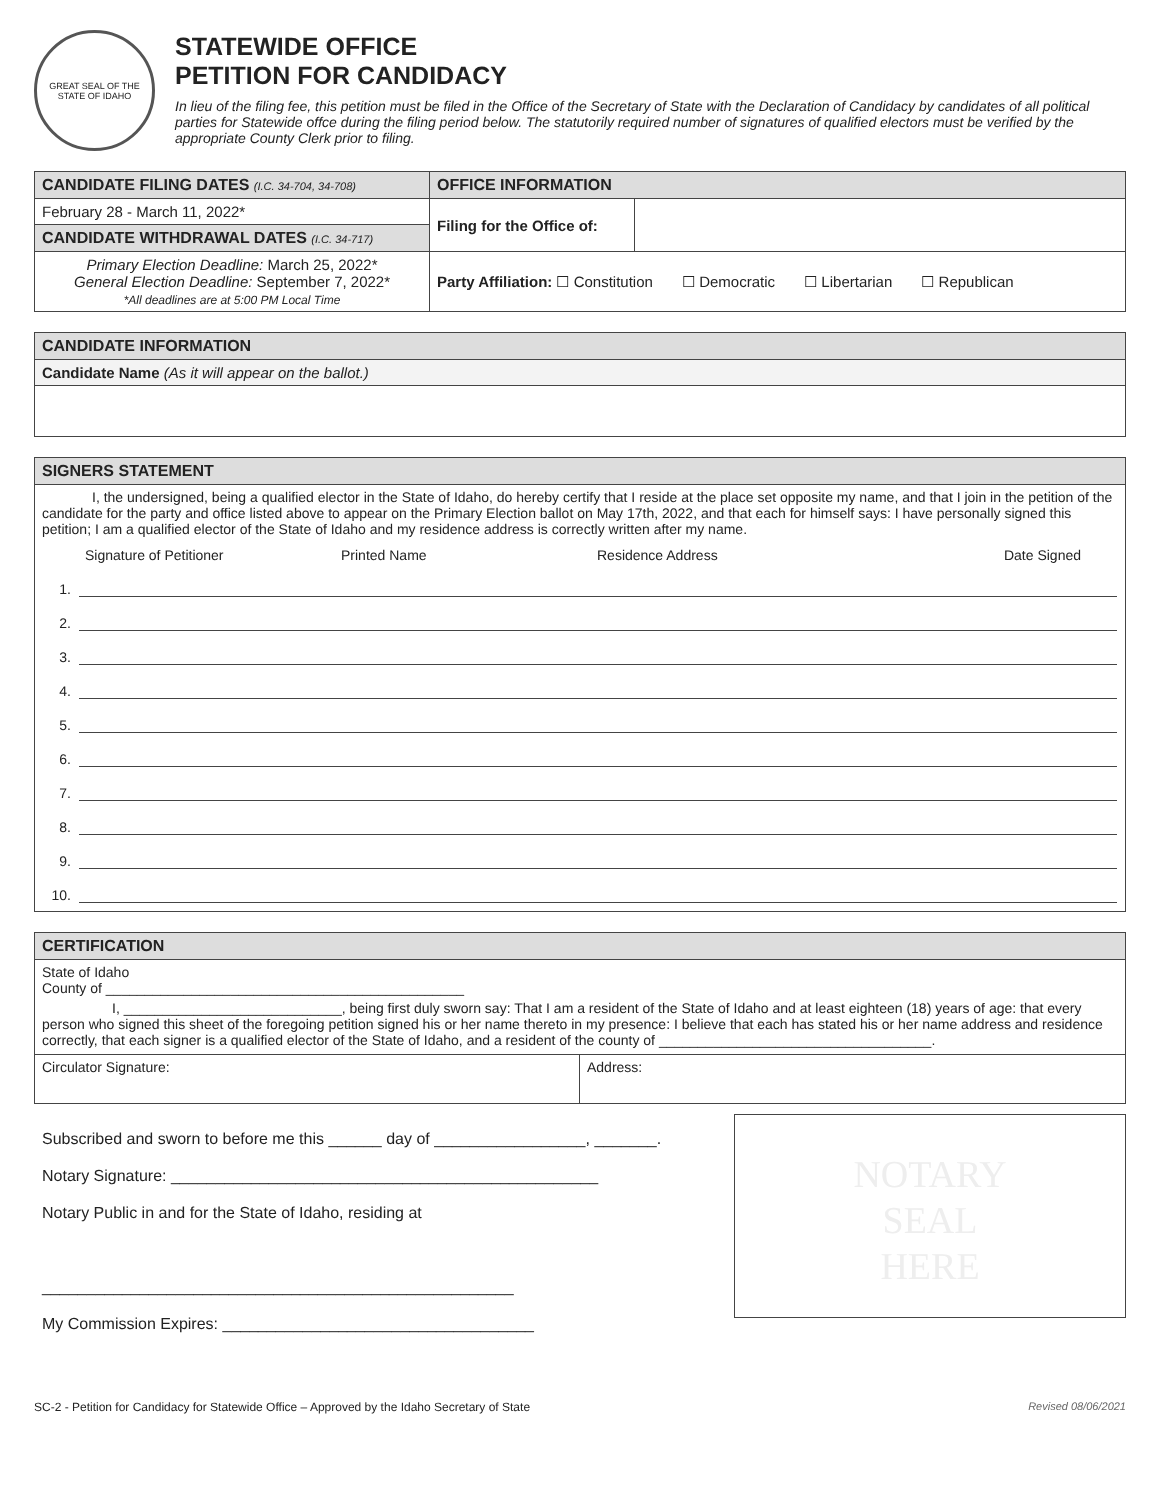GREAT SEAL OF THE STATE OF IDAHO
STATEWIDE OFFICE
PETITION FOR CANDIDACY
In lieu of the filing fee, this petition must be filed in the Office of the Secretary of State with the Declaration of Candidacy by candidates of all political parties for Statewide offce during the filing period below. The statutorily required number of signatures of qualified electors must be verified by the appropriate County Clerk prior to filing.
| CANDIDATE FILING DATES (I.C. 34-704, 34-708) | OFFICE INFORMATION | |
| --- | --- | --- |
| February 28 - March 11, 2022* | Filing for the Office of: | |
| CANDIDATE WITHDRAWAL DATES (I.C. 34-717) | | |
| Primary Election Deadline: March 25, 2022* General Election Deadline: September 7, 2022* *All deadlines are at 5:00 PM Local Time | Party Affiliation: ☐ Constitution ☐ Democratic ☐ Libertarian ☐ Republican | |
CANDIDATE INFORMATION
Candidate Name (As it will appear on the ballot.)
SIGNERS STATEMENT
I, the undersigned, being a qualified elector in the State of Idaho, do hereby certify that I reside at the place set opposite my name, and that I join in the petition of the candidate for the party and office listed above to appear on the Primary Election ballot on May 17th, 2022, and that each for himself says: I have personally signed this petition; I am a qualified elector of the State of Idaho and my residence address is correctly written after my name.
Signature of Petitioner Printed Name Residence Address Date Signed
1.
2.
3.
4.
5.
6.
7.
8.
9.
10.
CERTIFICATION
State of Idaho
County of ______________________________________________
I, ____________________________, being first duly sworn say: That I am a resident of the State of Idaho and at least eighteen (18) years of age: that every person who signed this sheet of the foregoing petition signed his or her name thereto in my presence: I believe that each has stated his or her name address and residence correctly, that each signer is a qualified elector of the State of Idaho, and a resident of the county of ___________________________________.
| Circulator Signature: | Address: |
Subscribed and sworn to before me this ______ day of _________________, _______.
Notary Signature: ________________________________________________
Notary Public in and for the State of Idaho, residing at
_____________________________________________________
My Commission Expires: ___________________________________
NOTARY
SEAL
HERE
SC-2 - Petition for Candidacy for Statewide Office – Approved by the Idaho Secretary of State Revised 08/06/2021